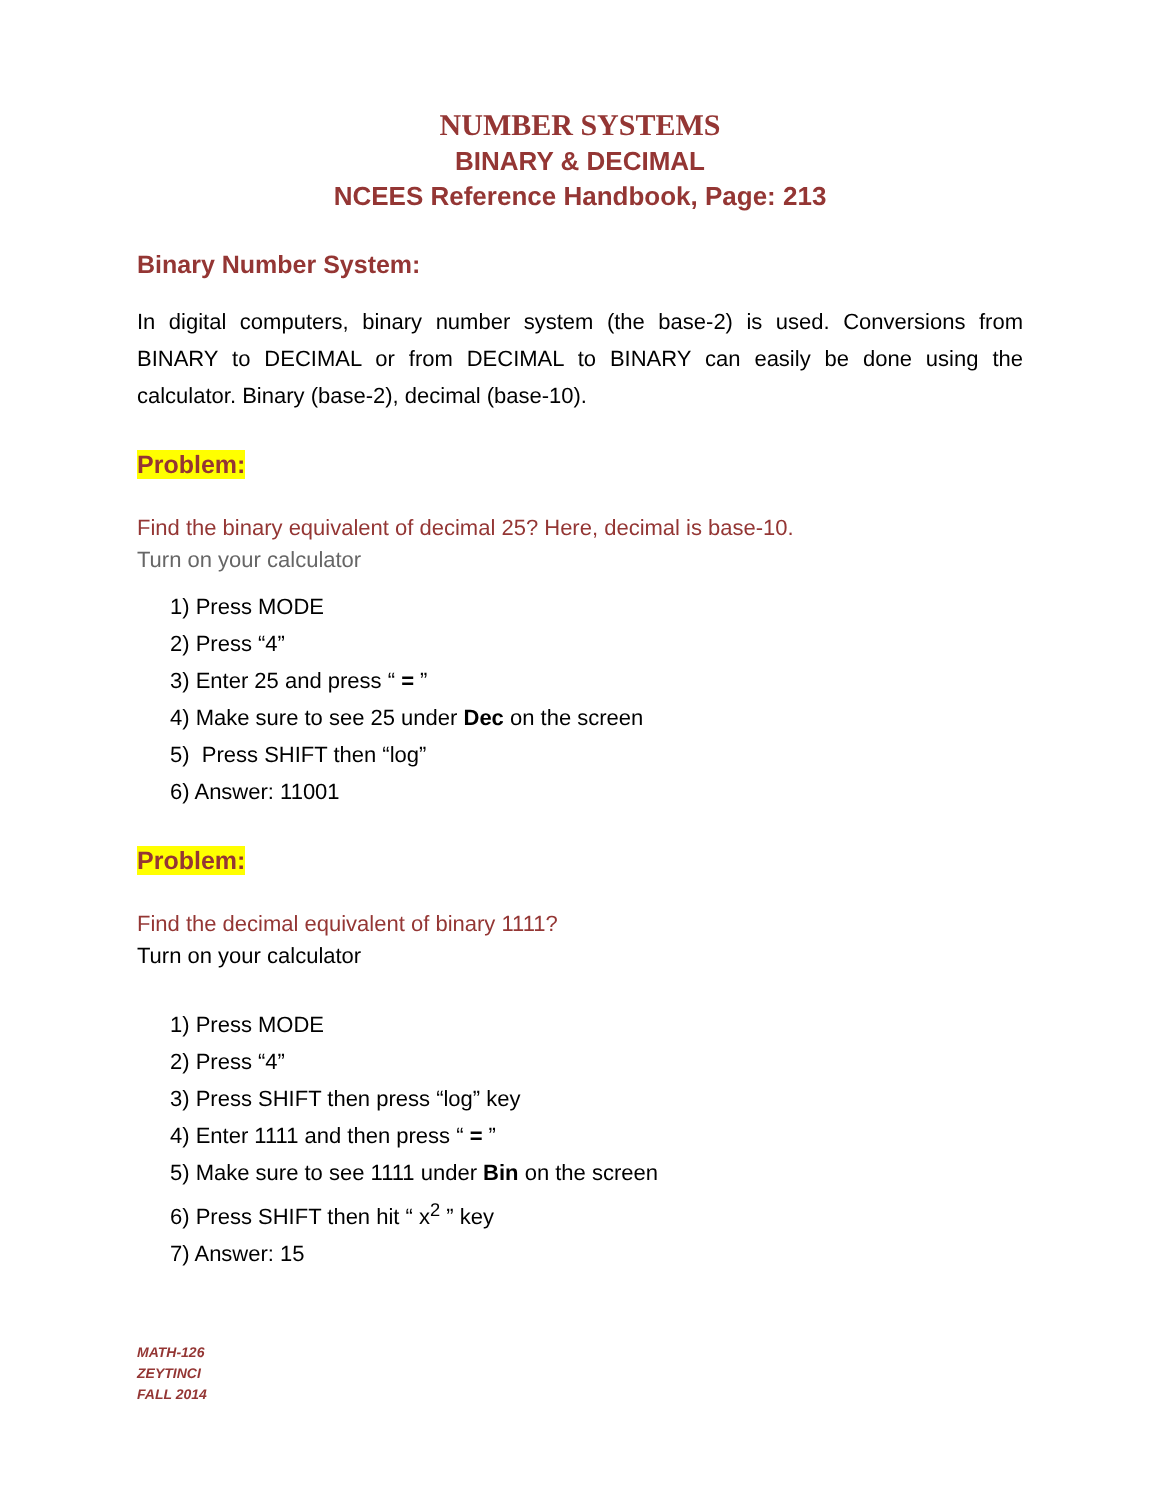NUMBER SYSTEMS
BINARY & DECIMAL
NCEES Reference Handbook, Page: 213
Binary Number System:
In digital computers, binary number system (the base-2) is used. Conversions from BINARY to DECIMAL or from DECIMAL to BINARY can easily be done using the calculator. Binary (base-2), decimal (base-10).
Problem:
Find the binary equivalent of decimal 25? Here, decimal is base-10.
Turn on your calculator
1) Press MODE
2) Press “4”
3) Enter 25 and press “ = ”
4) Make sure to see 25 under Dec on the screen
5) Press SHIFT then “log”
6) Answer: 11001
Problem:
Find the decimal equivalent of binary 1111?
Turn on your calculator
1) Press MODE
2) Press “4”
3) Press SHIFT then press “log” key
4) Enter 1111 and then press “ = ”
5) Make sure to see 1111 under Bin on the screen
6) Press SHIFT then hit “ x<sup>2</sup> ” key
7) Answer: 15
MATH-126
ZEYTINCI
FALL 2014